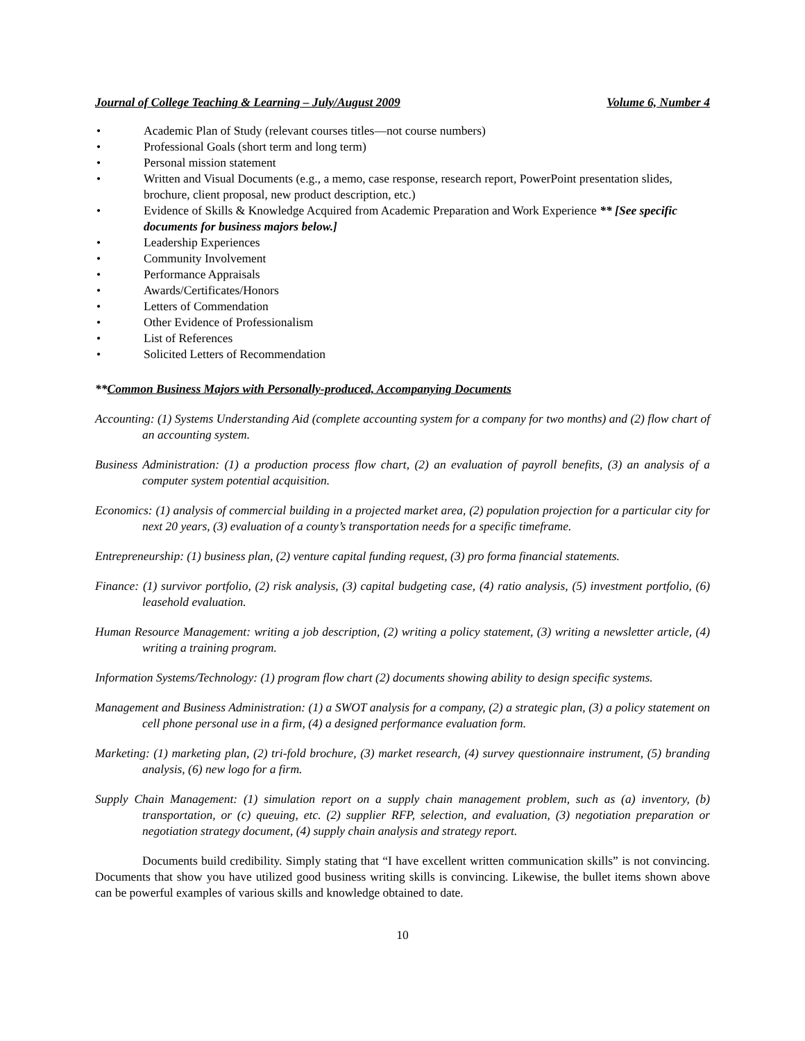Journal of College Teaching & Learning – July/August 2009 Volume 6, Number 4
• Academic Plan of Study (relevant courses titles—not course numbers)
• Professional Goals (short term and long term)
• Personal mission statement
• Written and Visual Documents (e.g., a memo, case response, research report, PowerPoint presentation slides, brochure, client proposal, new product description, etc.)
• Evidence of Skills & Knowledge Acquired from Academic Preparation and Work Experience ** [See specific documents for business majors below.]
• Leadership Experiences
• Community Involvement
• Performance Appraisals
• Awards/Certificates/Honors
• Letters of Commendation
• Other Evidence of Professionalism
• List of References
• Solicited Letters of Recommendation
**Common Business Majors with Personally-produced, Accompanying Documents
Accounting: (1) Systems Understanding Aid (complete accounting system for a company for two months) and (2) flow chart of an accounting system.
Business Administration: (1) a production process flow chart, (2) an evaluation of payroll benefits, (3) an analysis of a computer system potential acquisition.
Economics: (1) analysis of commercial building in a projected market area, (2) population projection for a particular city for next 20 years, (3) evaluation of a county’s transportation needs for a specific timeframe.
Entrepreneurship: (1) business plan, (2) venture capital funding request, (3) pro forma financial statements.
Finance: (1) survivor portfolio, (2) risk analysis, (3) capital budgeting case, (4) ratio analysis, (5) investment portfolio, (6) leasehold evaluation.
Human Resource Management: writing a job description, (2) writing a policy statement, (3) writing a newsletter article, (4) writing a training program.
Information Systems/Technology: (1) program flow chart (2) documents showing ability to design specific systems.
Management and Business Administration: (1) a SWOT analysis for a company, (2) a strategic plan, (3) a policy statement on cell phone personal use in a firm, (4) a designed performance evaluation form.
Marketing: (1) marketing plan, (2) tri-fold brochure, (3) market research, (4) survey questionnaire instrument, (5) branding analysis, (6) new logo for a firm.
Supply Chain Management: (1) simulation report on a supply chain management problem, such as (a) inventory, (b) transportation, or (c) queuing, etc. (2) supplier RFP, selection, and evaluation, (3) negotiation preparation or negotiation strategy document, (4) supply chain analysis and strategy report.
Documents build credibility. Simply stating that “I have excellent written communication skills” is not convincing. Documents that show you have utilized good business writing skills is convincing. Likewise, the bullet items shown above can be powerful examples of various skills and knowledge obtained to date.
10